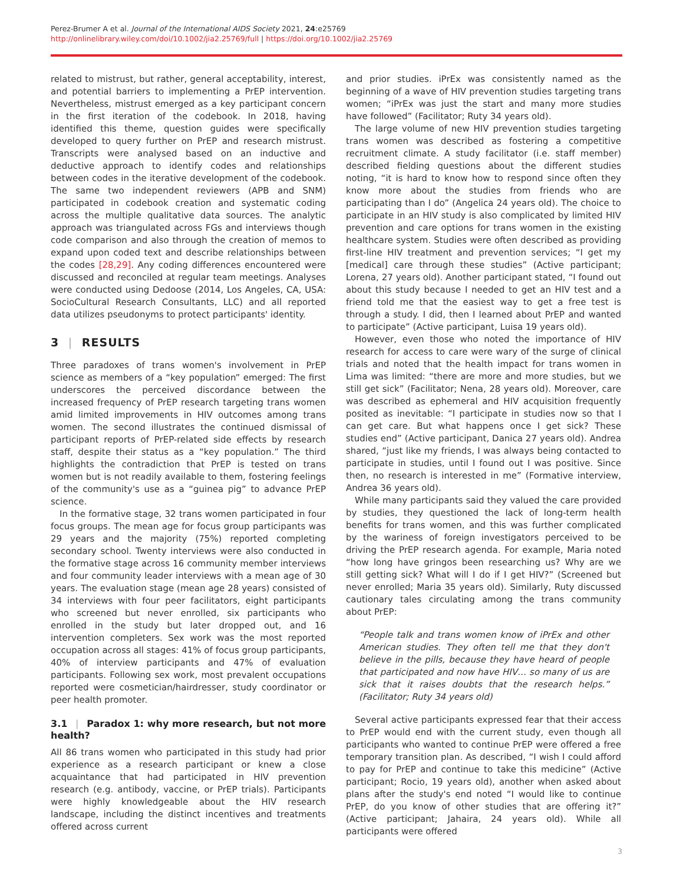Perez-Brumer A et al. Journal of the International AIDS Society 2021, 24:e25769
http://onlinelibrary.wiley.com/doi/10.1002/jia2.25769/full | https://doi.org/10.1002/jia2.25769
related to mistrust, but rather, general acceptability, interest, and potential barriers to implementing a PrEP intervention. Nevertheless, mistrust emerged as a key participant concern in the first iteration of the codebook. In 2018, having identified this theme, question guides were specifically developed to query further on PrEP and research mistrust. Transcripts were analysed based on an inductive and deductive approach to identify codes and relationships between codes in the iterative development of the codebook. The same two independent reviewers (APB and SNM) participated in codebook creation and systematic coding across the multiple qualitative data sources. The analytic approach was triangulated across FGs and interviews though code comparison and also through the creation of memos to expand upon coded text and describe relationships between the codes [28,29]. Any coding differences encountered were discussed and reconciled at regular team meetings. Analyses were conducted using Dedoose (2014, Los Angeles, CA, USA: SocioCultural Research Consultants, LLC) and all reported data utilizes pseudonyms to protect participants' identity.
3 | RESULTS
Three paradoxes of trans women's involvement in PrEP science as members of a “key population” emerged: The first underscores the perceived discordance between the increased frequency of PrEP research targeting trans women amid limited improvements in HIV outcomes among trans women. The second illustrates the continued dismissal of participant reports of PrEP-related side effects by research staff, despite their status as a “key population.” The third highlights the contradiction that PrEP is tested on trans women but is not readily available to them, fostering feelings of the community's use as a “guinea pig” to advance PrEP science.
In the formative stage, 32 trans women participated in four focus groups. The mean age for focus group participants was 29 years and the majority (75%) reported completing secondary school. Twenty interviews were also conducted in the formative stage across 16 community member interviews and four community leader interviews with a mean age of 30 years. The evaluation stage (mean age 28 years) consisted of 34 interviews with four peer facilitators, eight participants who screened but never enrolled, six participants who enrolled in the study but later dropped out, and 16 intervention completers. Sex work was the most reported occupation across all stages: 41% of focus group participants, 40% of interview participants and 47% of evaluation participants. Following sex work, most prevalent occupations reported were cosmetician/hairdresser, study coordinator or peer health promoter.
3.1 | Paradox 1: why more research, but not more health?
All 86 trans women who participated in this study had prior experience as a research participant or knew a close acquaintance that had participated in HIV prevention research (e.g. antibody, vaccine, or PrEP trials). Participants were highly knowledgeable about the HIV research landscape, including the distinct incentives and treatments offered across current
and prior studies. iPrEx was consistently named as the beginning of a wave of HIV prevention studies targeting trans women; “iPrEx was just the start and many more studies have followed” (Facilitator; Ruty 34 years old).
The large volume of new HIV prevention studies targeting trans women was described as fostering a competitive recruitment climate. A study facilitator (i.e. staff member) described fielding questions about the different studies noting, “it is hard to know how to respond since often they know more about the studies from friends who are participating than I do” (Angelica 24 years old). The choice to participate in an HIV study is also complicated by limited HIV prevention and care options for trans women in the existing healthcare system. Studies were often described as providing first-line HIV treatment and prevention services; “I get my [medical] care through these studies” (Active participant; Lorena, 27 years old). Another participant stated, “I found out about this study because I needed to get an HIV test and a friend told me that the easiest way to get a free test is through a study. I did, then I learned about PrEP and wanted to participate” (Active participant, Luisa 19 years old).
However, even those who noted the importance of HIV research for access to care were wary of the surge of clinical trials and noted that the health impact for trans women in Lima was limited: “there are more and more studies, but we still get sick” (Facilitator; Nena, 28 years old). Moreover, care was described as ephemeral and HIV acquisition frequently posited as inevitable: “I participate in studies now so that I can get care. But what happens once I get sick? These studies end” (Active participant, Danica 27 years old). Andrea shared, “just like my friends, I was always being contacted to participate in studies, until I found out I was positive. Since then, no research is interested in me” (Formative interview, Andrea 36 years old).
While many participants said they valued the care provided by studies, they questioned the lack of long-term health benefits for trans women, and this was further complicated by the wariness of foreign investigators perceived to be driving the PrEP research agenda. For example, Maria noted “how long have gringos been researching us? Why are we still getting sick? What will I do if I get HIV?” (Screened but never enrolled; Maria 35 years old). Similarly, Ruty discussed cautionary tales circulating among the trans community about PrEP:
“People talk and trans women know of iPrEx and other American studies. They often tell me that they don't believe in the pills, because they have heard of people that participated and now have HIV… so many of us are sick that it raises doubts that the research helps.” (Facilitator; Ruty 34 years old)
Several active participants expressed fear that their access to PrEP would end with the current study, even though all participants who wanted to continue PrEP were offered a free temporary transition plan. As described, “I wish I could afford to pay for PrEP and continue to take this medicine” (Active participant; Rocio, 19 years old), another when asked about plans after the study's end noted “I would like to continue PrEP, do you know of other studies that are offering it?” (Active participant; Jahaira, 24 years old). While all participants were offered
3